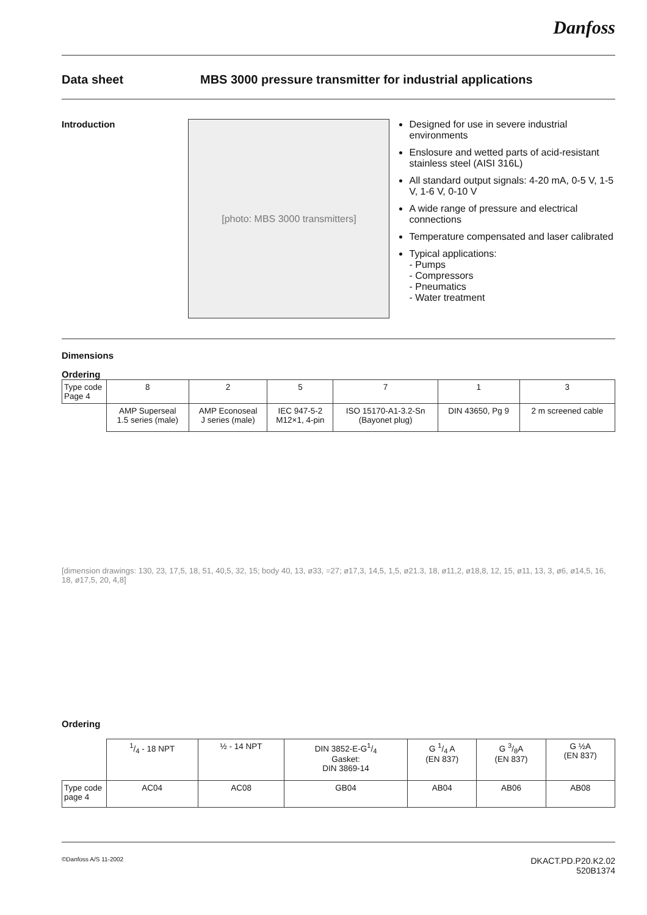Danfoss
Data sheet MBS 3000 pressure transmitter for industrial applications
Introduction
[photo: MBS 3000 transmitters]
Designed for use in severe industrial environments
Enslosure and wetted parts of acid-resistant stainless steel (AISI 316L)
All standard output signals: 4-20 mA, 0-5 V, 1-5 V, 1-6 V, 0-10 V
A wide range of pressure and electrical connections
Temperature compensated and laser calibrated
Typical applications:
- Pumps
- Compressors
- Pneumatics
- Water treatment
Dimensions
Ordering
| Type code Page 4 | 8 | 2 | 5 | 7 | 1 | 3 |
| | AMP Superseal 1.5 series (male) | AMP Econoseal J series (male) | IEC 947-5-2 M12×1, 4-pin | ISO 15170-A1-3.2-Sn (Bayonet plug) | DIN 43650, Pg 9 | 2 m screened cable |
[dimension drawings: 130, 23, 17,5, 18, 51, 40,5, 32, 15; body 40, 13, ø33, =27; ø17,3, 14,5, 1,5, ø21.3, 18, ø11,2, ø18,8, 12, 15, ø11, 13, 3, ø6, ø14,5, 16, 18, ø17,5, 20, 4,8]
Ordering
| | 1/4 - 18 NPT | ½ - 14 NPT | DIN 3852-E-G1/4 Gasket: DIN 3869-14 | G 1/4 A (EN 837) | G 3/8A (EN 837) | G ½A (EN 837) |
| Type code page 4 | AC04 | AC08 | GB04 | AB04 | AB06 | AB08 |
©Danfoss A/S 11-2002
DKACT.PD.P20.K2.02
520B1374